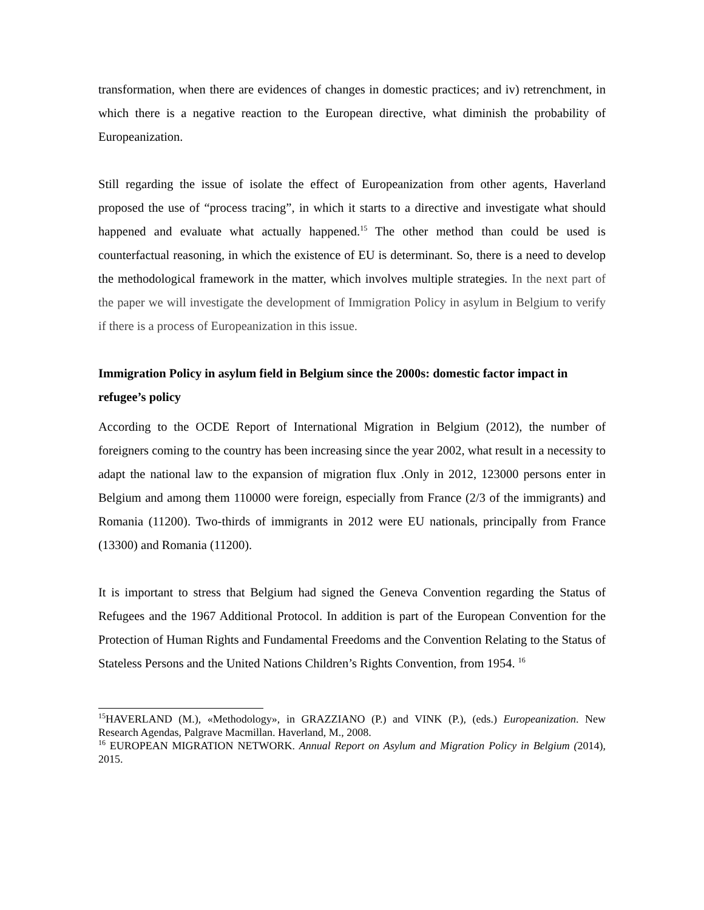transformation, when there are evidences of changes in domestic practices; and iv) retrenchment, in which there is a negative reaction to the European directive, what diminish the probability of Europeanization.
Still regarding the issue of isolate the effect of Europeanization from other agents, Haverland proposed the use of “process tracing”, in which it starts to a directive and investigate what should happened and evaluate what actually happened.<sup>15</sup> The other method than could be used is counterfactual reasoning, in which the existence of EU is determinant. So, there is a need to develop the methodological framework in the matter, which involves multiple strategies. In the next part of the paper we will investigate the development of Immigration Policy in asylum in Belgium to verify if there is a process of Europeanization in this issue.
Immigration Policy in asylum field in Belgium since the 2000s: domestic factor impact in refugee’s policy
According to the OCDE Report of International Migration in Belgium (2012), the number of foreigners coming to the country has been increasing since the year 2002, what result in a necessity to adapt the national law to the expansion of migration flux .Only in 2012, 123000 persons enter in Belgium and among them 110000 were foreign, especially from France (2/3 of the immigrants) and Romania (11200). Two-thirds of immigrants in 2012 were EU nationals, principally from France (13300) and Romania (11200).
It is important to stress that Belgium had signed the Geneva Convention regarding the Status of Refugees and the 1967 Additional Protocol. In addition is part of the European Convention for the Protection of Human Rights and Fundamental Freedoms and the Convention Relating to the Status of Stateless Persons and the United Nations Children’s Rights Convention, from 1954. <sup>16</sup>
<sup>15</sup>HAVERLAND (M.), «Methodology», in GRAZZIANO (P.) and VINK (P.), (eds.) Europeanization. New Research Agendas, Palgrave Macmillan. Haverland, M., 2008.
<sup>16</sup> EUROPEAN MIGRATION NETWORK. Annual Report on Asylum and Migration Policy in Belgium (2014), 2015.